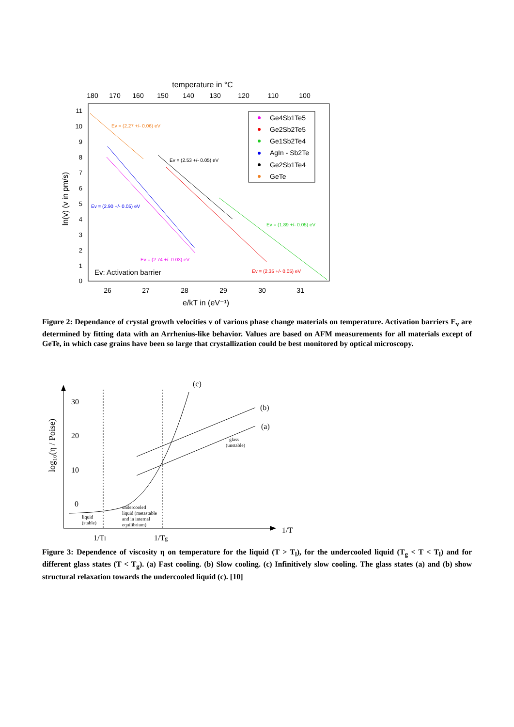temperature in °C
180
170
160
150
140
130
120
110
100
26
27
28
29
30
31
11
10
9
8
7
6
5
4
3
2
1
0
e/kT in (eV⁻¹)
ln(v) (v in pm/s)
Ev = (2.27 +/- 0.06) eV
Ev = (2.53 +/- 0.05) eV
Ev = (2.90 +/- 0.05) eV
Ev = (1.89 +/- 0.05) eV
Ev = (2.74 +/- 0.03) eV
Ev = (2.35 +/- 0.05) eV
Ev: Activation barrier
Ge4Sb1Te5
Ge2Sb2Te5
Ge1Sb2Te4
AgIn - Sb2Te
Ge2Sb1Te4
GeTe
Figure 2: Dependance of crystal growth velocities v of various phase change materials on temperature. Activation barriers E<sub>v</sub> are determined by fitting data with an Arrhenius-like behavior. Values are based on AFM measurements for all materials except of GeTe, in which case grains have been so large that crystallization could be best monitored by optical microscopy.
30
20
10
0
(c)
(b)
(a)
1/T
1/Tl
1/Tg
log₁₀(η / Poise)
glass
(unstable)
liquid
(stable)
undercooled
liquid (metastable
and in internal
equilibrium)
Figure 3: Dependence of viscosity η on temperature for the liquid (T > T<sub>l</sub>), for the undercooled liquid (T<sub>g</sub> < T < T<sub>l</sub>) and for different glass states (T < T<sub>g</sub>). (a) Fast cooling. (b) Slow cooling. (c) Infinitively slow cooling. The glass states (a) and (b) show structural relaxation towards the undercooled liquid (c). [10]